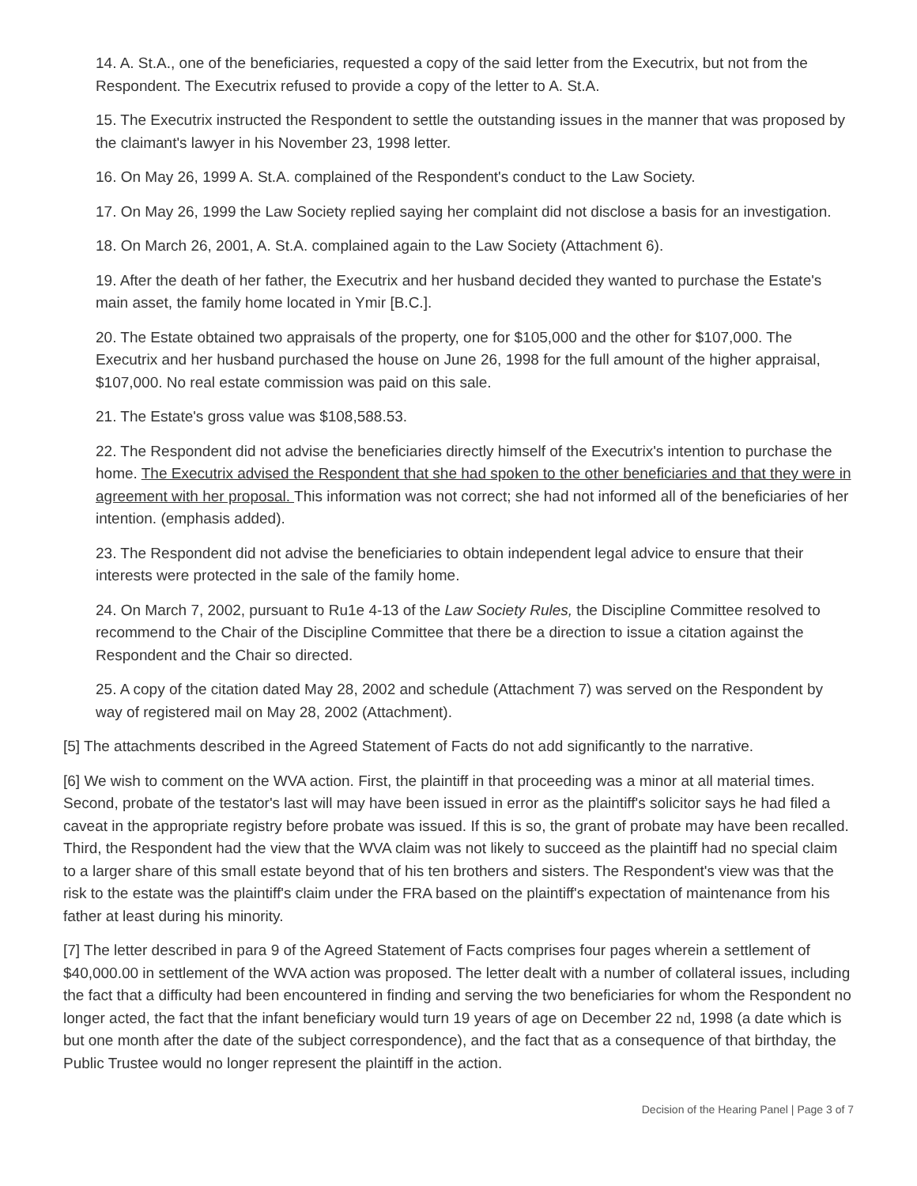14. A. St.A., one of the beneficiaries, requested a copy of the said letter from the Executrix, but not from the Respondent. The Executrix refused to provide a copy of the letter to A. St.A.
15. The Executrix instructed the Respondent to settle the outstanding issues in the manner that was proposed by the claimant's lawyer in his November 23, 1998 letter.
16. On May 26, 1999 A. St.A. complained of the Respondent's conduct to the Law Society.
17. On May 26, 1999 the Law Society replied saying her complaint did not disclose a basis for an investigation.
18. On March 26, 2001, A. St.A. complained again to the Law Society (Attachment 6).
19. After the death of her father, the Executrix and her husband decided they wanted to purchase the Estate's main asset, the family home located in Ymir [B.C.].
20. The Estate obtained two appraisals of the property, one for $105,000 and the other for $107,000. The Executrix and her husband purchased the house on June 26, 1998 for the full amount of the higher appraisal, $107,000. No real estate commission was paid on this sale.
21. The Estate's gross value was $108,588.53.
22. The Respondent did not advise the beneficiaries directly himself of the Executrix's intention to purchase the home. The Executrix advised the Respondent that she had spoken to the other beneficiaries and that they were in agreement with her proposal. This information was not correct; she had not informed all of the beneficiaries of her intention. (emphasis added).
23. The Respondent did not advise the beneficiaries to obtain independent legal advice to ensure that their interests were protected in the sale of the family home.
24. On March 7, 2002, pursuant to Ru1e 4-13 of the Law Society Rules, the Discipline Committee resolved to recommend to the Chair of the Discipline Committee that there be a direction to issue a citation against the Respondent and the Chair so directed.
25. A copy of the citation dated May 28, 2002 and schedule (Attachment 7) was served on the Respondent by way of registered mail on May 28, 2002 (Attachment).
[5] The attachments described in the Agreed Statement of Facts do not add significantly to the narrative.
[6] We wish to comment on the WVA action. First, the plaintiff in that proceeding was a minor at all material times. Second, probate of the testator's last will may have been issued in error as the plaintiff's solicitor says he had filed a caveat in the appropriate registry before probate was issued. If this is so, the grant of probate may have been recalled. Third, the Respondent had the view that the WVA claim was not likely to succeed as the plaintiff had no special claim to a larger share of this small estate beyond that of his ten brothers and sisters. The Respondent's view was that the risk to the estate was the plaintiff's claim under the FRA based on the plaintiff's expectation of maintenance from his father at least during his minority.
[7] The letter described in para 9 of the Agreed Statement of Facts comprises four pages wherein a settlement of $40,000.00 in settlement of the WVA action was proposed. The letter dealt with a number of collateral issues, including the fact that a difficulty had been encountered in finding and serving the two beneficiaries for whom the Respondent no longer acted, the fact that the infant beneficiary would turn 19 years of age on December 22 nd, 1998 (a date which is but one month after the date of the subject correspondence), and the fact that as a consequence of that birthday, the Public Trustee would no longer represent the plaintiff in the action.
Decision of the Hearing Panel | Page 3 of 7